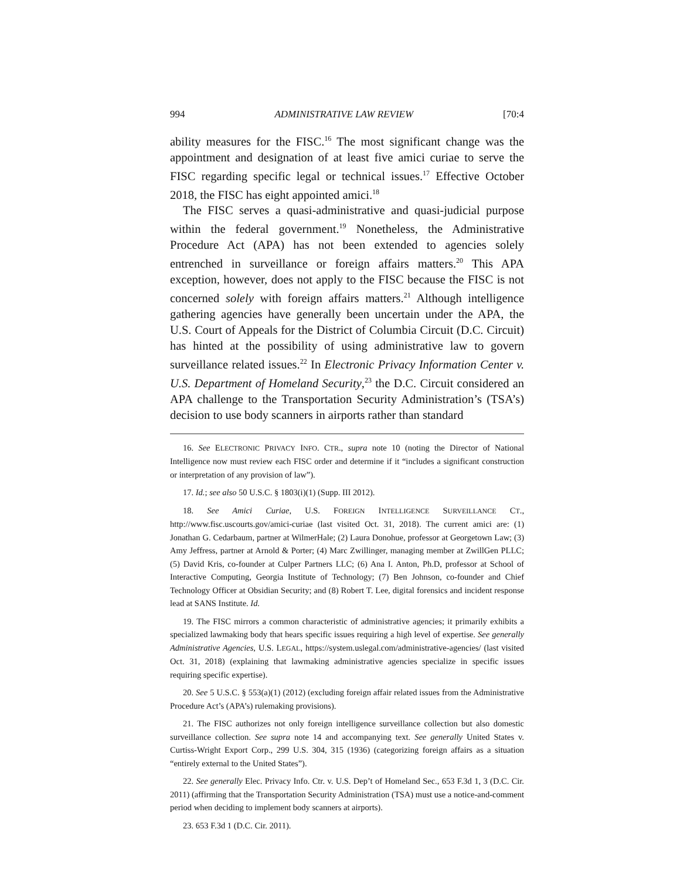994 ADMINISTRATIVE LAW REVIEW [70:4
ability measures for the FISC.<sup>16</sup> The most significant change was the appointment and designation of at least five amici curiae to serve the FISC regarding specific legal or technical issues.<sup>17</sup> Effective October 2018, the FISC has eight appointed amici.<sup>18</sup>
The FISC serves a quasi-administrative and quasi-judicial purpose within the federal government.<sup>19</sup> Nonetheless, the Administrative Procedure Act (APA) has not been extended to agencies solely entrenched in surveillance or foreign affairs matters.<sup>20</sup> This APA exception, however, does not apply to the FISC because the FISC is not concerned solely with foreign affairs matters.<sup>21</sup> Although intelligence gathering agencies have generally been uncertain under the APA, the U.S. Court of Appeals for the District of Columbia Circuit (D.C. Circuit) has hinted at the possibility of using administrative law to govern surveillance related issues.<sup>22</sup> In Electronic Privacy Information Center v. U.S. Department of Homeland Security,<sup>23</sup> the D.C. Circuit considered an APA challenge to the Transportation Security Administration’s (TSA’s) decision to use body scanners in airports rather than standard
16. See ELECTRONIC PRIVACY INFO. CTR., supra note 10 (noting the Director of National Intelligence now must review each FISC order and determine if it “includes a significant construction or interpretation of any provision of law”).
17. Id.; see also 50 U.S.C. § 1803(i)(1) (Supp. III 2012).
18. See Amici Curiae, U.S. FOREIGN INTELLIGENCE SURVEILLANCE CT., http://www.fisc.uscourts.gov/amici-curiae (last visited Oct. 31, 2018). The current amici are: (1) Jonathan G. Cedarbaum, partner at WilmerHale; (2) Laura Donohue, professor at Georgetown Law; (3) Amy Jeffress, partner at Arnold & Porter; (4) Marc Zwillinger, managing member at ZwillGen PLLC; (5) David Kris, co-founder at Culper Partners LLC; (6) Ana I. Anton, Ph.D, professor at School of Interactive Computing, Georgia Institute of Technology; (7) Ben Johnson, co-founder and Chief Technology Officer at Obsidian Security; and (8) Robert T. Lee, digital forensics and incident response lead at SANS Institute. Id.
19. The FISC mirrors a common characteristic of administrative agencies; it primarily exhibits a specialized lawmaking body that hears specific issues requiring a high level of expertise. See generally Administrative Agencies, U.S. LEGAL, https://system.uslegal.com/administrative-agencies/ (last visited Oct. 31, 2018) (explaining that lawmaking administrative agencies specialize in specific issues requiring specific expertise).
20. See 5 U.S.C. § 553(a)(1) (2012) (excluding foreign affair related issues from the Administrative Procedure Act’s (APA’s) rulemaking provisions).
21. The FISC authorizes not only foreign intelligence surveillance collection but also domestic surveillance collection. See supra note 14 and accompanying text. See generally United States v. Curtiss-Wright Export Corp., 299 U.S. 304, 315 (1936) (categorizing foreign affairs as a situation “entirely external to the United States”).
22. See generally Elec. Privacy Info. Ctr. v. U.S. Dep’t of Homeland Sec., 653 F.3d 1, 3 (D.C. Cir. 2011) (affirming that the Transportation Security Administration (TSA) must use a notice-and-comment period when deciding to implement body scanners at airports).
23. 653 F.3d 1 (D.C. Cir. 2011).